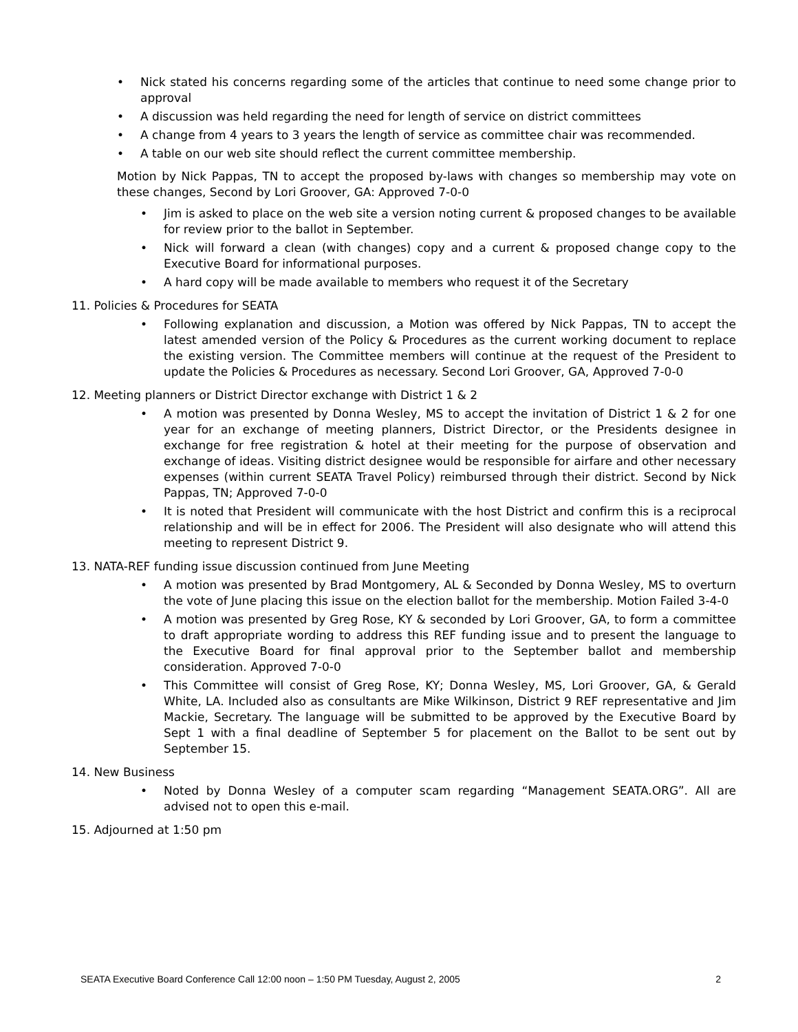• Nick stated his concerns regarding some of the articles that continue to need some change prior to approval
• A discussion was held regarding the need for length of service on district committees
• A change from 4 years to 3 years the length of service as committee chair was recommended.
• A table on our web site should reflect the current committee membership.
Motion by Nick Pappas, TN to accept the proposed by-laws with changes so membership may vote on these changes, Second by Lori Groover, GA: Approved 7-0-0
• Jim is asked to place on the web site a version noting current & proposed changes to be available for review prior to the ballot in September.
• Nick will forward a clean (with changes) copy and a current & proposed change copy to the Executive Board for informational purposes.
• A hard copy will be made available to members who request it of the Secretary
11. Policies & Procedures for SEATA
• Following explanation and discussion, a Motion was offered by Nick Pappas, TN to accept the latest amended version of the Policy & Procedures as the current working document to replace the existing version. The Committee members will continue at the request of the President to update the Policies & Procedures as necessary. Second Lori Groover, GA, Approved 7-0-0
12. Meeting planners or District Director exchange with District 1 & 2
• A motion was presented by Donna Wesley, MS to accept the invitation of District 1 & 2 for one year for an exchange of meeting planners, District Director, or the Presidents designee in exchange for free registration & hotel at their meeting for the purpose of observation and exchange of ideas. Visiting district designee would be responsible for airfare and other necessary expenses (within current SEATA Travel Policy) reimbursed through their district. Second by Nick Pappas, TN; Approved 7-0-0
• It is noted that President will communicate with the host District and confirm this is a reciprocal relationship and will be in effect for 2006. The President will also designate who will attend this meeting to represent District 9.
13. NATA-REF funding issue discussion continued from June Meeting
• A motion was presented by Brad Montgomery, AL & Seconded by Donna Wesley, MS to overturn the vote of June placing this issue on the election ballot for the membership. Motion Failed 3-4-0
• A motion was presented by Greg Rose, KY & seconded by Lori Groover, GA, to form a committee to draft appropriate wording to address this REF funding issue and to present the language to the Executive Board for final approval prior to the September ballot and membership consideration. Approved 7-0-0
• This Committee will consist of Greg Rose, KY; Donna Wesley, MS, Lori Groover, GA, & Gerald White, LA. Included also as consultants are Mike Wilkinson, District 9 REF representative and Jim Mackie, Secretary. The language will be submitted to be approved by the Executive Board by Sept 1 with a final deadline of September 5 for placement on the Ballot to be sent out by September 15.
14. New Business
• Noted by Donna Wesley of a computer scam regarding “Management SEATA.ORG”. All are advised not to open this e-mail.
15. Adjourned at 1:50 pm
SEATA Executive Board Conference Call 12:00 noon – 1:50 PM Tuesday, August 2, 2005 2